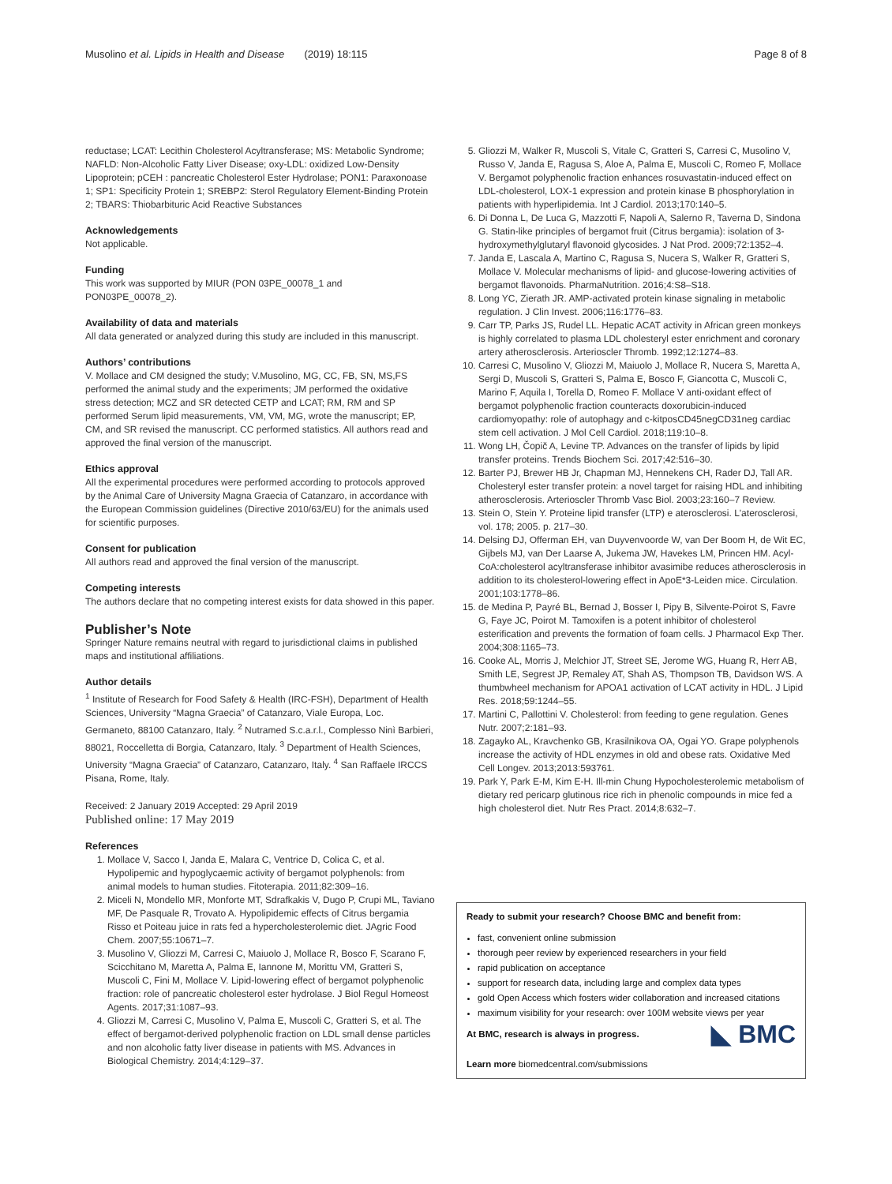Musolino et al. Lipids in Health and Disease (2019) 18:115
Page 8 of 8
reductase; LCAT: Lecithin Cholesterol Acyltransferase; MS: Metabolic Syndrome; NAFLD: Non-Alcoholic Fatty Liver Disease; oxy-LDL: oxidized Low-Density Lipoprotein; pCEH : pancreatic Cholesterol Ester Hydrolase; PON1: Paraxonoase 1; SP1: Specificity Protein 1; SREBP2: Sterol Regulatory Element-Binding Protein 2; TBARS: Thiobarbituric Acid Reactive Substances
Acknowledgements
Not applicable.
Funding
This work was supported by MIUR (PON 03PE_00078_1 and PON03PE_00078_2).
Availability of data and materials
All data generated or analyzed during this study are included in this manuscript.
Authors’ contributions
V. Mollace and CM designed the study; V.Musolino, MG, CC, FB, SN, MS,FS performed the animal study and the experiments; JM performed the oxidative stress detection; MCZ and SR detected CETP and LCAT; RM, RM and SP performed Serum lipid measurements, VM, VM, MG, wrote the manuscript; EP, CM, and SR revised the manuscript. CC performed statistics. All authors read and approved the final version of the manuscript.
Ethics approval
All the experimental procedures were performed according to protocols approved by the Animal Care of University Magna Graecia of Catanzaro, in accordance with the European Commission guidelines (Directive 2010/63/EU) for the animals used for scientific purposes.
Consent for publication
All authors read and approved the final version of the manuscript.
Competing interests
The authors declare that no competing interest exists for data showed in this paper.
Publisher’s Note
Springer Nature remains neutral with regard to jurisdictional claims in published maps and institutional affiliations.
Author details
<sup>1</sup> Institute of Research for Food Safety & Health (IRC-FSH), Department of Health Sciences, University “Magna Graecia” of Catanzaro, Viale Europa, Loc. Germaneto, 88100 Catanzaro, Italy. <sup>2</sup> Nutramed S.c.a.r.l., Complesso Ninì Barbieri, 88021, Roccelletta di Borgia, Catanzaro, Italy. <sup>3</sup> Department of Health Sciences, University “Magna Graecia” of Catanzaro, Catanzaro, Italy. <sup>4</sup> San Raffaele IRCCS Pisana, Rome, Italy.
Received: 2 January 2019 Accepted: 29 April 2019
Published online: 17 May 2019
References
1. Mollace V, Sacco I, Janda E, Malara C, Ventrice D, Colica C, et al. Hypolipemic and hypoglycaemic activity of bergamot polyphenols: from animal models to human studies. Fitoterapia. 2011;82:309–16.
2. Miceli N, Mondello MR, Monforte MT, Sdrafkakis V, Dugo P, Crupi ML, Taviano MF, De Pasquale R, Trovato A. Hypolipidemic effects of Citrus bergamia Risso et Poiteau juice in rats fed a hypercholesterolemic diet. JAgric Food Chem. 2007;55:10671–7.
3. Musolino V, Gliozzi M, Carresi C, Maiuolo J, Mollace R, Bosco F, Scarano F, Scicchitano M, Maretta A, Palma E, Iannone M, Morittu VM, Gratteri S, Muscoli C, Fini M, Mollace V. Lipid-lowering effect of bergamot polyphenolic fraction: role of pancreatic cholesterol ester hydrolase. J Biol Regul Homeost Agents. 2017;31:1087–93.
4. Gliozzi M, Carresi C, Musolino V, Palma E, Muscoli C, Gratteri S, et al. The effect of bergamot-derived polyphenolic fraction on LDL small dense particles and non alcoholic fatty liver disease in patients with MS. Advances in Biological Chemistry. 2014;4:129–37.
5. Gliozzi M, Walker R, Muscoli S, Vitale C, Gratteri S, Carresi C, Musolino V, Russo V, Janda E, Ragusa S, Aloe A, Palma E, Muscoli C, Romeo F, Mollace V. Bergamot polyphenolic fraction enhances rosuvastatin-induced effect on LDL-cholesterol, LOX-1 expression and protein kinase B phosphorylation in patients with hyperlipidemia. Int J Cardiol. 2013;170:140–5.
6. Di Donna L, De Luca G, Mazzotti F, Napoli A, Salerno R, Taverna D, Sindona G. Statin-like principles of bergamot fruit (Citrus bergamia): isolation of 3-hydroxymethylglutaryl flavonoid glycosides. J Nat Prod. 2009;72:1352–4.
7. Janda E, Lascala A, Martino C, Ragusa S, Nucera S, Walker R, Gratteri S, Mollace V. Molecular mechanisms of lipid- and glucose-lowering activities of bergamot flavonoids. PharmaNutrition. 2016;4:S8–S18.
8. Long YC, Zierath JR. AMP-activated protein kinase signaling in metabolic regulation. J Clin Invest. 2006;116:1776–83.
9. Carr TP, Parks JS, Rudel LL. Hepatic ACAT activity in African green monkeys is highly correlated to plasma LDL cholesteryl ester enrichment and coronary artery atherosclerosis. Arterioscler Thromb. 1992;12:1274–83.
10. Carresi C, Musolino V, Gliozzi M, Maiuolo J, Mollace R, Nucera S, Maretta A, Sergi D, Muscoli S, Gratteri S, Palma E, Bosco F, Giancotta C, Muscoli C, Marino F, Aquila I, Torella D, Romeo F. Mollace V anti-oxidant effect of bergamot polyphenolic fraction counteracts doxorubicin-induced cardiomyopathy: role of autophagy and c-kitposCD45negCD31neg cardiac stem cell activation. J Mol Cell Cardiol. 2018;119:10–8.
11. Wong LH, Čopič A, Levine TP. Advances on the transfer of lipids by lipid transfer proteins. Trends Biochem Sci. 2017;42:516–30.
12. Barter PJ, Brewer HB Jr, Chapman MJ, Hennekens CH, Rader DJ, Tall AR. Cholesteryl ester transfer protein: a novel target for raising HDL and inhibiting atherosclerosis. Arterioscler Thromb Vasc Biol. 2003;23:160–7 Review.
13. Stein O, Stein Y. Proteine lipid transfer (LTP) e aterosclerosi. L'aterosclerosi, vol. 178; 2005. p. 217–30.
14. Delsing DJ, Offerman EH, van Duyvenvoorde W, van Der Boom H, de Wit EC, Gijbels MJ, van Der Laarse A, Jukema JW, Havekes LM, Princen HM. Acyl-CoA:cholesterol acyltransferase inhibitor avasimibe reduces atherosclerosis in addition to its cholesterol-lowering effect in ApoE*3-Leiden mice. Circulation. 2001;103:1778–86.
15. de Medina P, Payré BL, Bernad J, Bosser I, Pipy B, Silvente-Poirot S, Favre G, Faye JC, Poirot M. Tamoxifen is a potent inhibitor of cholesterol esterification and prevents the formation of foam cells. J Pharmacol Exp Ther. 2004;308:1165–73.
16. Cooke AL, Morris J, Melchior JT, Street SE, Jerome WG, Huang R, Herr AB, Smith LE, Segrest JP, Remaley AT, Shah AS, Thompson TB, Davidson WS. A thumbwheel mechanism for APOA1 activation of LCAT activity in HDL. J Lipid Res. 2018;59:1244–55.
17. Martini C, Pallottini V. Cholesterol: from feeding to gene regulation. Genes Nutr. 2007;2:181–93.
18. Zagayko AL, Kravchenko GB, Krasilnikova OA, Ogai YO. Grape polyphenols increase the activity of HDL enzymes in old and obese rats. Oxidative Med Cell Longev. 2013;2013:593761.
19. Park Y, Park E-M, Kim E-H. Ill-min Chung Hypocholesterolemic metabolism of dietary red pericarp glutinous rice rich in phenolic compounds in mice fed a high cholesterol diet. Nutr Res Pract. 2014;8:632–7.
Ready to submit your research? Choose BMC and benefit from:
fast, convenient online submission
thorough peer review by experienced researchers in your field
rapid publication on acceptance
support for research data, including large and complex data types
gold Open Access which fosters wider collaboration and increased citations
maximum visibility for your research: over 100M website views per year
◣ BMC At BMC, research is always in progress.
Learn more biomedcentral.com/submissions